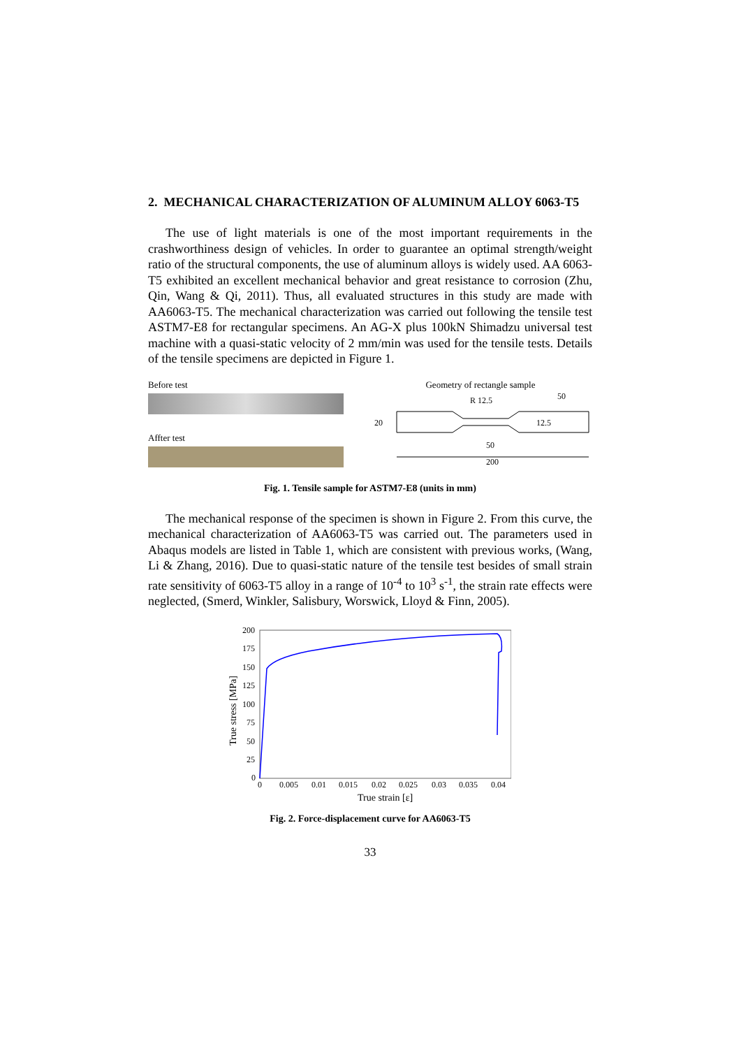2. MECHANICAL CHARACTERIZATION OF ALUMINUM ALLOY 6063-T5
The use of light materials is one of the most important requirements in the crashworthiness design of vehicles. In order to guarantee an optimal strength/weight ratio of the structural components, the use of aluminum alloys is widely used. AA 6063-T5 exhibited an excellent mechanical behavior and great resistance to corrosion (Zhu, Qin, Wang & Qi, 2011). Thus, all evaluated structures in this study are made with AA6063-T5. The mechanical characterization was carried out following the tensile test ASTM7-E8 for rectangular specimens. An AG-X plus 100kN Shimadzu universal test machine with a quasi-static velocity of 2 mm/min was used for the tensile tests. Details of the tensile specimens are depicted in Figure 1.
Before test
Affter test
Geometry of rectangle sample
R 12.5
50
20
12.5
50
200
Fig. 1. Tensile sample for ASTM7-E8 (units in mm)
The mechanical response of the specimen is shown in Figure 2. From this curve, the mechanical characterization of AA6063-T5 was carried out. The parameters used in Abaqus models are listed in Table 1, which are consistent with previous works, (Wang, Li & Zhang, 2016). Due to quasi-static nature of the tensile test besides of small strain rate sensitivity of 6063-T5 alloy in a range of 10<sup>-4</sup> to 10<sup>3</sup> s<sup>-1</sup>, the strain rate effects were neglected, (Smerd, Winkler, Salisbury, Worswick, Lloyd & Finn, 2005).
200
175
150
125
100
75
50
25
0
0
0.005
0.01
0.015
0.02
0.025
0.03
0.035
0.04
True strain [ε]
True stress [MPa]
Fig. 2. Force-displacement curve for AA6063-T5
33